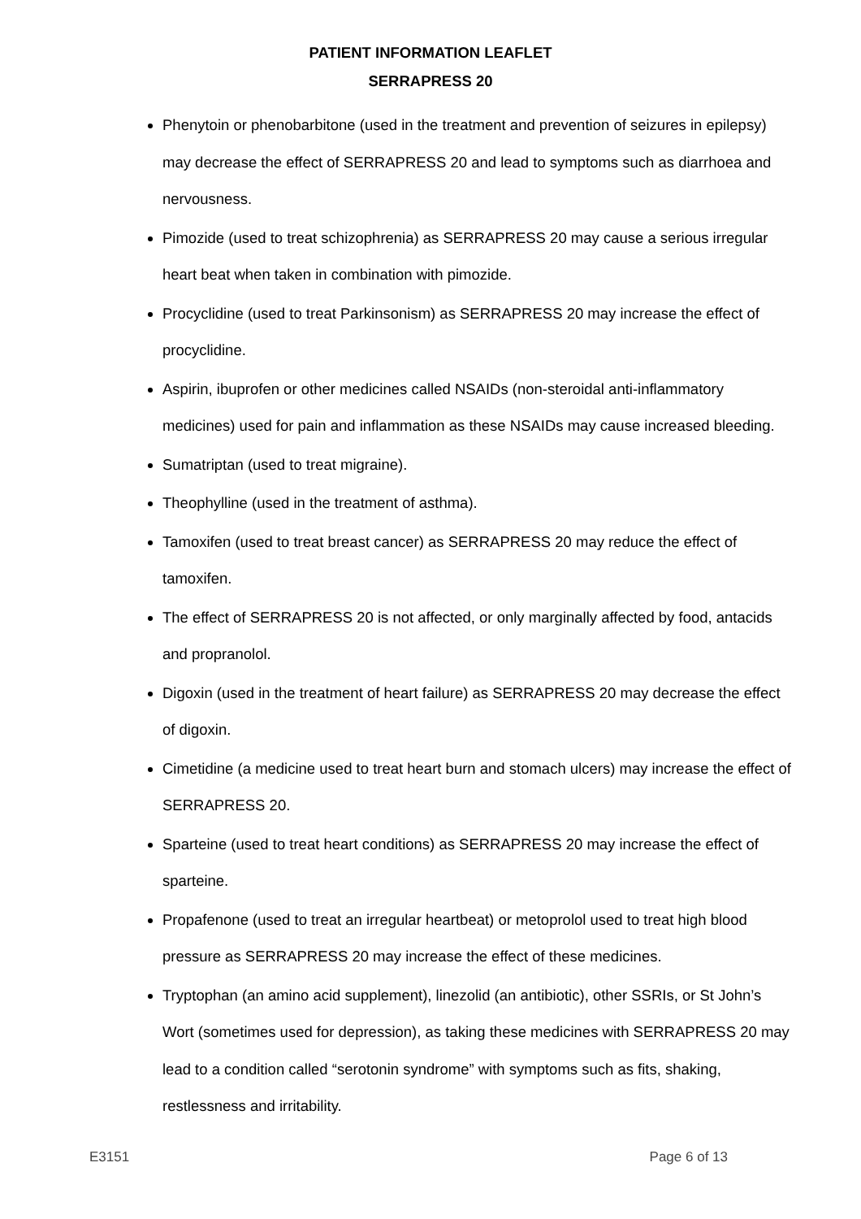PATIENT INFORMATION LEAFLET
SERRAPRESS 20
Phenytoin or phenobarbitone (used in the treatment and prevention of seizures in epilepsy) may decrease the effect of SERRAPRESS 20 and lead to symptoms such as diarrhoea and nervousness.
Pimozide (used to treat schizophrenia) as SERRAPRESS 20 may cause a serious irregular heart beat when taken in combination with pimozide.
Procyclidine (used to treat Parkinsonism) as SERRAPRESS 20 may increase the effect of procyclidine.
Aspirin, ibuprofen or other medicines called NSAIDs (non-steroidal anti-inflammatory medicines) used for pain and inflammation as these NSAIDs may cause increased bleeding.
Sumatriptan (used to treat migraine).
Theophylline (used in the treatment of asthma).
Tamoxifen (used to treat breast cancer) as SERRAPRESS 20 may reduce the effect of tamoxifen.
The effect of SERRAPRESS 20 is not affected, or only marginally affected by food, antacids and propranolol.
Digoxin (used in the treatment of heart failure) as SERRAPRESS 20 may decrease the effect of digoxin.
Cimetidine (a medicine used to treat heart burn and stomach ulcers) may increase the effect of SERRAPRESS 20.
Sparteine (used to treat heart conditions) as SERRAPRESS 20 may increase the effect of sparteine.
Propafenone (used to treat an irregular heartbeat) or metoprolol used to treat high blood pressure as SERRAPRESS 20 may increase the effect of these medicines.
Tryptophan (an amino acid supplement), linezolid (an antibiotic), other SSRIs, or St John’s Wort (sometimes used for depression), as taking these medicines with SERRAPRESS 20 may lead to a condition called “serotonin syndrome” with symptoms such as fits, shaking, restlessness and irritability.
E3151 Page 6 of 13